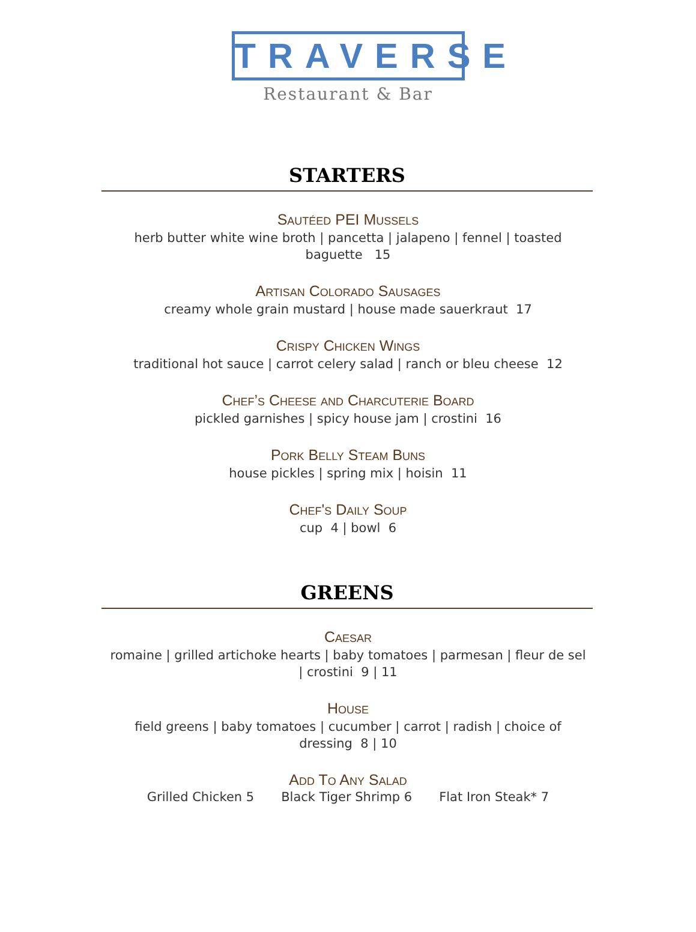TRAVERSE
Restaurant & Bar
STARTERS
Sautéed PEI Mussels
herb butter white wine broth | pancetta | jalapeno | fennel | toasted baguette 15
Artisan Colorado Sausages
creamy whole grain mustard | house made sauerkraut 17
Crispy Chicken Wings
traditional hot sauce | carrot celery salad | ranch or bleu cheese 12
Chef’s Cheese and Charcuterie Board
pickled garnishes | spicy house jam | crostini 16
Pork Belly Steam Buns
house pickles | spring mix | hoisin 11
Chef's Daily Soup
cup 4 | bowl 6
GREENS
Caesar
romaine | grilled artichoke hearts | baby tomatoes | parmesan | fleur de sel | crostini 9 | 11
House
field greens | baby tomatoes | cucumber | carrot | radish | choice of dressing 8 | 10
Add To Any Salad
Grilled Chicken 5 Black Tiger Shrimp 6 Flat Iron Steak* 7